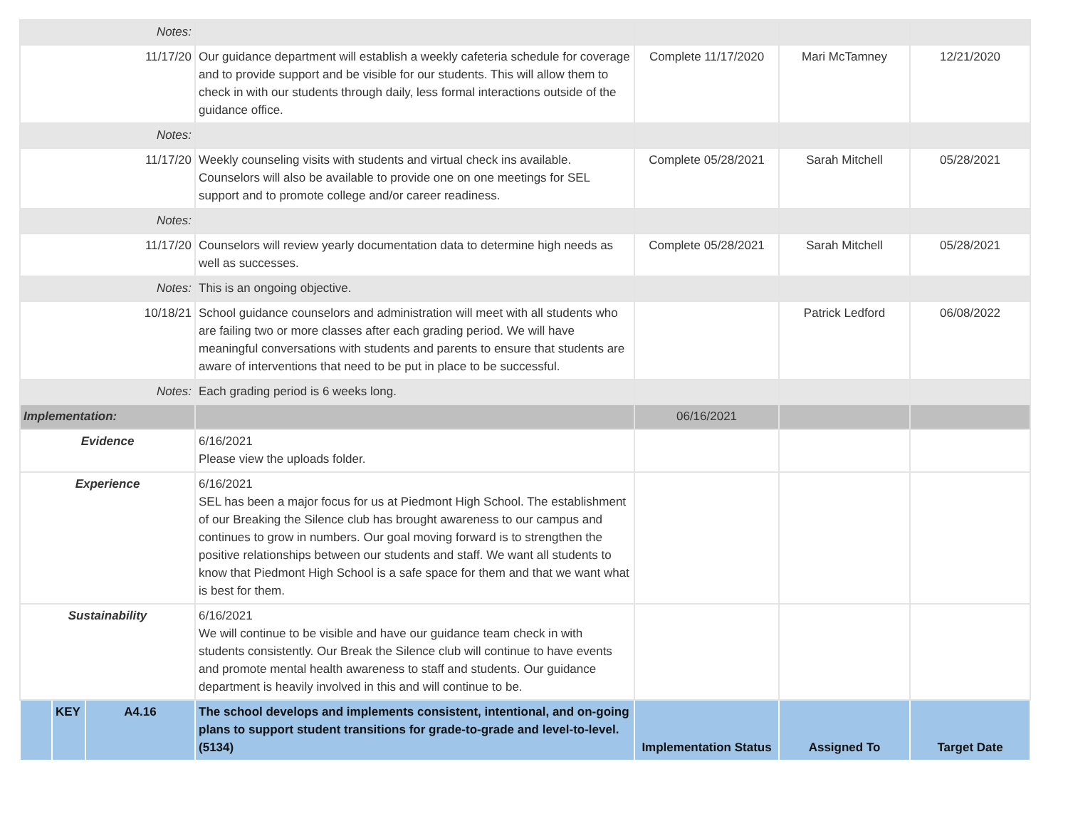| Notes: | | | | | | |
| 11/17/20 | | | Our guidance department will establish a weekly cafeteria schedule for coverage and to provide support and be visible for our students. This will allow them to check in with our students through daily, less formal interactions outside of the guidance office. | Complete 11/17/2020 | Mari McTamney | 12/21/2020 |
| Notes: | | | | | | |
| 11/17/20 | | | Weekly counseling visits with students and virtual check ins available. Counselors will also be available to provide one on one meetings for SEL support and to promote college and/or career readiness. | Complete 05/28/2021 | Sarah Mitchell | 05/28/2021 |
| Notes: | | | | | | |
| 11/17/20 | | | Counselors will review yearly documentation data to determine high needs as well as successes. | Complete 05/28/2021 | Sarah Mitchell | 05/28/2021 |
| Notes: | | | This is an ongoing objective. | | | |
| 10/18/21 | | | School guidance counselors and administration will meet with all students who are failing two or more classes after each grading period. We will have meaningful conversations with students and parents to ensure that students are aware of interventions that need to be put in place to be successful. | | Patrick Ledford | 06/08/2022 |
| Notes: | | | Each grading period is 6 weeks long. | | | |
| Implementation: | | | | 06/16/2021 | | |
| Evidence | | | 6/16/2021 Please view the uploads folder. | | | |
| Experience | | | 6/16/2021 SEL has been a major focus for us at Piedmont High School. The establishment of our Breaking the Silence club has brought awareness to our campus and continues to grow in numbers. Our goal moving forward is to strengthen the positive relationships between our students and staff. We want all students to know that Piedmont High School is a safe space for them and that we want what is best for them. | | | |
| Sustainability | | | 6/16/2021 We will continue to be visible and have our guidance team check in with students consistently. Our Break the Silence club will continue to have events and promote mental health awareness to staff and students. Our guidance department is heavily involved in this and will continue to be. | | | |
| | KEY | A4.16 | The school develops and implements consistent, intentional, and on-going plans to support student transitions for grade-to-grade and level-to-level.(5134) | Implementation Status | Assigned To | Target Date |